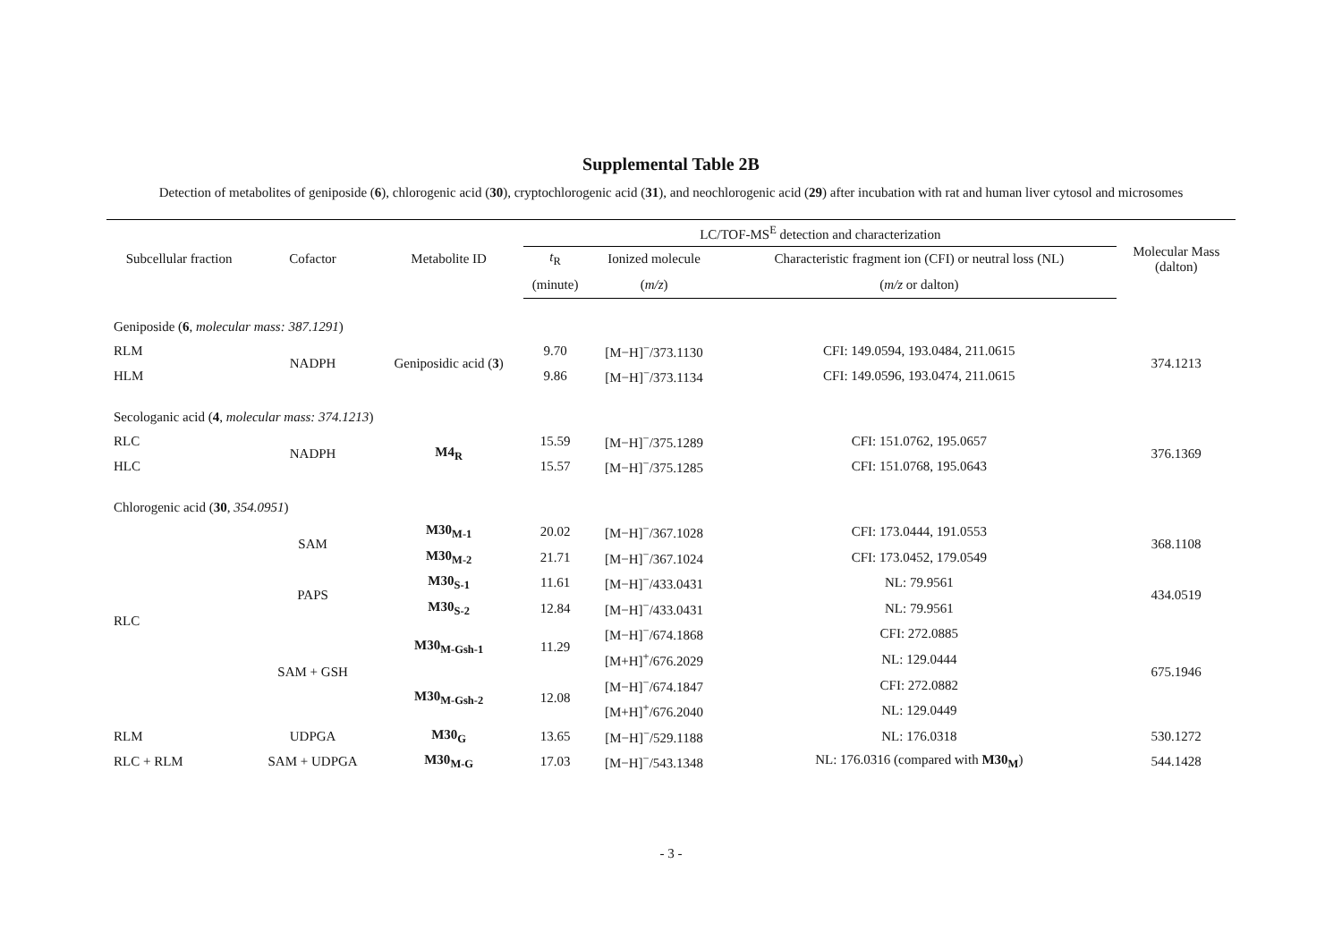Supplemental Table 2B
Detection of metabolites of geniposide (6), chlorogenic acid (30), cryptochlorogenic acid (31), and neochlorogenic acid (29) after incubation with rat and human liver cytosol and microsomes
| Subcellular fraction | Cofactor | Metabolite ID | LC/TOF-MS<sup>E</sup> detection and characterization | | | Molecular Mass (dalton) |
| --- | --- | --- | --- | --- | --- | --- |
| | | | t<sub>R</sub> | Ionized molecule | Characteristic fragment ion (CFI) or neutral loss (NL) | |
| | | | (minute) | ( m/z ) | ( m/z or dalton) | |
| Geniposide ( 6 , molecular mass: 387.1291 ) | | | | | | |
| RLM | NADPH | Geniposidic acid ( 3 ) | 9.70 | [M−H]<sup>−</sup>/373.1130 | CFI: 149.0594, 193.0484, 211.0615 | 374.1213 |
| HLM | | | 9.86 | [M−H]<sup>−</sup>/373.1134 | CFI: 149.0596, 193.0474, 211.0615 | |
| Secologanic acid ( 4 , molecular mass: 374.1213 ) | | | | | | |
| RLC | NADPH | M4<sub>R</sub> | 15.59 | [M−H]<sup>−</sup>/375.1289 | CFI: 151.0762, 195.0657 | 376.1369 |
| HLC | | | 15.57 | [M−H]<sup>−</sup>/375.1285 | CFI: 151.0768, 195.0643 | |
| Chlorogenic acid ( 30 , 354.0951 ) | | | | | | |
| RLC | SAM | M30<sub>M-1</sub> | 20.02 | [M−H]<sup>−</sup>/367.1028 | CFI: 173.0444, 191.0553 | 368.1108 |
| | | M30<sub>M-2</sub> | 21.71 | [M−H]<sup>−</sup>/367.1024 | CFI: 173.0452, 179.0549 | |
| | PAPS | M30<sub>S-1</sub> | 11.61 | [M−H]<sup>−</sup>/433.0431 | NL: 79.9561 | 434.0519 |
| | | M30<sub>S-2</sub> | 12.84 | [M−H]<sup>−</sup>/433.0431 | NL: 79.9561 | |
| | SAM + GSH | M30<sub>M-Gsh-1</sub> | 11.29 | [M−H]<sup>−</sup>/674.1868 | CFI: 272.0885 | 675.1946 |
| | | | | [M+H]<sup>+</sup>/676.2029 | NL: 129.0444 | |
| | | M30<sub>M-Gsh-2</sub> | 12.08 | [M−H]<sup>−</sup>/674.1847 | CFI: 272.0882 | |
| | | | | [M+H]<sup>+</sup>/676.2040 | NL: 129.0449 | |
| RLM | UDPGA | M30<sub>G</sub> | 13.65 | [M−H]<sup>−</sup>/529.1188 | NL: 176.0318 | 530.1272 |
| RLC + RLM | SAM + UDPGA | M30<sub>M-G</sub> | 17.03 | [M−H]<sup>−</sup>/543.1348 | NL: 176.0316 (compared with M30<sub>M</sub> ) | 544.1428 |
- 3 -